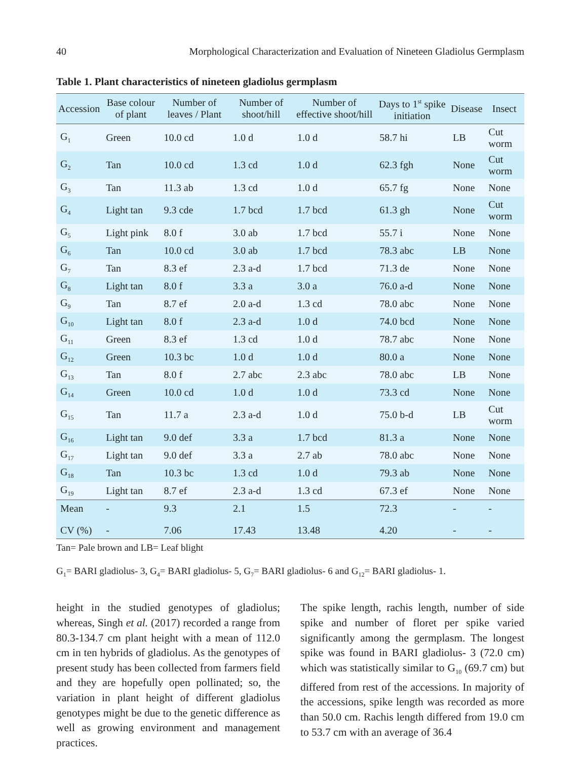40 Morphological Characterization and Evaluation of Nineteen Gladiolus Germplasm
Table 1. Plant characteristics of nineteen gladiolus germplasm
| Accession | Base colour of plant | Number of leaves / Plant | Number of shoot/hill | Number of effective shoot/hill | Days to 1<sup>st</sup> spike initiation | Disease | Insect |
| --- | --- | --- | --- | --- | --- | --- | --- |
| G<sub>1</sub> | Green | 10.0 cd | 1.0 d | 1.0 d | 58.7 hi | LB | Cut worm |
| G<sub>2</sub> | Tan | 10.0 cd | 1.3 cd | 1.0 d | 62.3 fgh | None | Cut worm |
| G<sub>3</sub> | Tan | 11.3 ab | 1.3 cd | 1.0 d | 65.7 fg | None | None |
| G<sub>4</sub> | Light tan | 9.3 cde | 1.7 bcd | 1.7 bcd | 61.3 gh | None | Cut worm |
| G<sub>5</sub> | Light pink | 8.0 f | 3.0 ab | 1.7 bcd | 55.7 i | None | None |
| G<sub>6</sub> | Tan | 10.0 cd | 3.0 ab | 1.7 bcd | 78.3 abc | LB | None |
| G<sub>7</sub> | Tan | 8.3 ef | 2.3 a-d | 1.7 bcd | 71.3 de | None | None |
| G<sub>8</sub> | Light tan | 8.0 f | 3.3 a | 3.0 a | 76.0 a-d | None | None |
| G<sub>9</sub> | Tan | 8.7 ef | 2.0 a-d | 1.3 cd | 78.0 abc | None | None |
| G<sub>10</sub> | Light tan | 8.0 f | 2.3 a-d | 1.0 d | 74.0 bcd | None | None |
| G<sub>11</sub> | Green | 8.3 ef | 1.3 cd | 1.0 d | 78.7 abc | None | None |
| G<sub>12</sub> | Green | 10.3 bc | 1.0 d | 1.0 d | 80.0 a | None | None |
| G<sub>13</sub> | Tan | 8.0 f | 2.7 abc | 2.3 abc | 78.0 abc | LB | None |
| G<sub>14</sub> | Green | 10.0 cd | 1.0 d | 1.0 d | 73.3 cd | None | None |
| G<sub>15</sub> | Tan | 11.7 a | 2.3 a-d | 1.0 d | 75.0 b-d | LB | Cut worm |
| G<sub>16</sub> | Light tan | 9.0 def | 3.3 a | 1.7 bcd | 81.3 a | None | None |
| G<sub>17</sub> | Light tan | 9.0 def | 3.3 a | 2.7 ab | 78.0 abc | None | None |
| G<sub>18</sub> | Tan | 10.3 bc | 1.3 cd | 1.0 d | 79.3 ab | None | None |
| G<sub>19</sub> | Light tan | 8.7 ef | 2.3 a-d | 1.3 cd | 67.3 ef | None | None |
| Mean | - | 9.3 | 2.1 | 1.5 | 72.3 | - | - |
| CV (%) | - | 7.06 | 17.43 | 13.48 | 4.20 | - | - |
Tan= Pale brown and LB= Leaf blight
G<sub>1</sub>= BARI gladiolus- 3, G<sub>4</sub>= BARI gladiolus- 5, G<sub>7</sub>= BARI gladiolus- 6 and G<sub>12</sub>= BARI gladiolus- 1.
height in the studied genotypes of gladiolus; whereas, Singh et al. (2017) recorded a range from 80.3-134.7 cm plant height with a mean of 112.0 cm in ten hybrids of gladiolus. As the genotypes of present study has been collected from farmers field and they are hopefully open pollinated; so, the variation in plant height of different gladiolus genotypes might be due to the genetic difference as well as growing environment and management practices.
The spike length, rachis length, number of side spike and number of floret per spike varied significantly among the germplasm. The longest spike was found in BARI gladiolus- 3 (72.0 cm) which was statistically similar to G<sub>10</sub> (69.7 cm) but differed from rest of the accessions. In majority of the accessions, spike length was recorded as more than 50.0 cm. Rachis length differed from 19.0 cm to 53.7 cm with an average of 36.4